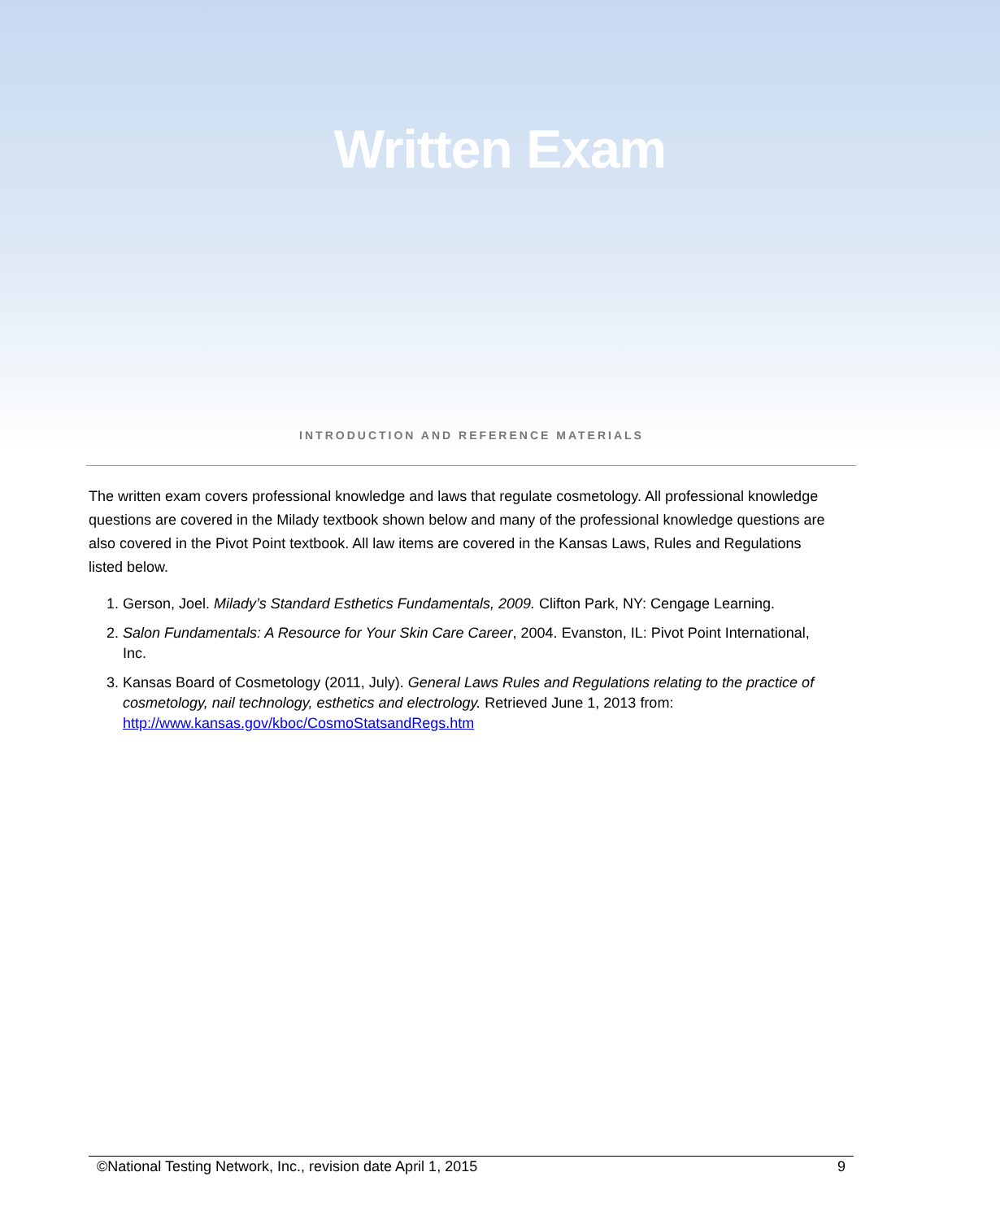Written Exam
INTRODUCTION AND REFERENCE MATERIALS
The written exam covers professional knowledge and laws that regulate cosmetology. All professional knowledge questions are covered in the Milady textbook shown below and many of the professional knowledge questions are also covered in the Pivot Point textbook. All law items are covered in the Kansas Laws, Rules and Regulations listed below.
1. Gerson, Joel. Milady’s Standard Esthetics Fundamentals, 2009. Clifton Park, NY: Cengage Learning.
2. Salon Fundamentals: A Resource for Your Skin Care Career, 2004. Evanston, IL: Pivot Point International, Inc.
3. Kansas Board of Cosmetology (2011, July). General Laws Rules and Regulations relating to the practice of cosmetology, nail technology, esthetics and electrology. Retrieved June 1, 2013 from: http://www.kansas.gov/kboc/CosmoStatsandRegs.htm
©National Testing Network, Inc., revision date April 1, 2015 9